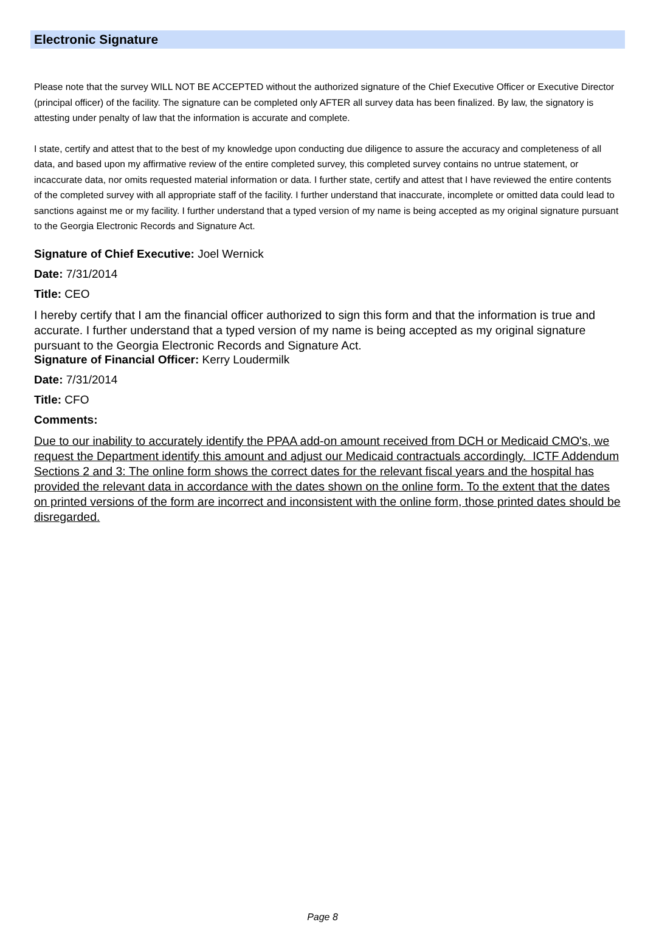Electronic Signature
Please note that the survey WILL NOT BE ACCEPTED without the authorized signature of the Chief Executive Officer or Executive Director (principal officer) of the facility. The signature can be completed only AFTER all survey data has been finalized. By law, the signatory is attesting under penalty of law that the information is accurate and complete.
I state, certify and attest that to the best of my knowledge upon conducting due diligence to assure the accuracy and completeness of all data, and based upon my affirmative review of the entire completed survey, this completed survey contains no untrue statement, or incaccurate data, nor omits requested material information or data. I further state, certify and attest that I have reviewed the entire contents of the completed survey with all appropriate staff of the facility. I further understand that inaccurate, incomplete or omitted data could lead to sanctions against me or my facility. I further understand that a typed version of my name is being accepted as my original signature pursuant to the Georgia Electronic Records and Signature Act.
Signature of Chief Executive: Joel Wernick
Date: 7/31/2014
Title: CEO
I hereby certify that I am the financial officer authorized to sign this form and that the information is true and accurate. I further understand that a typed version of my name is being accepted as my original signature pursuant to the Georgia Electronic Records and Signature Act.
Signature of Financial Officer: Kerry Loudermilk
Date: 7/31/2014
Title: CFO
Comments:
Due to our inability to accurately identify the PPAA add-on amount received from DCH or Medicaid CMO's, we request the Department identify this amount and adjust our Medicaid contractuals accordingly. ICTF Addendum Sections 2 and 3: The online form shows the correct dates for the relevant fiscal years and the hospital has provided the relevant data in accordance with the dates shown on the online form. To the extent that the dates on printed versions of the form are incorrect and inconsistent with the online form, those printed dates should be disregarded.
Page 8